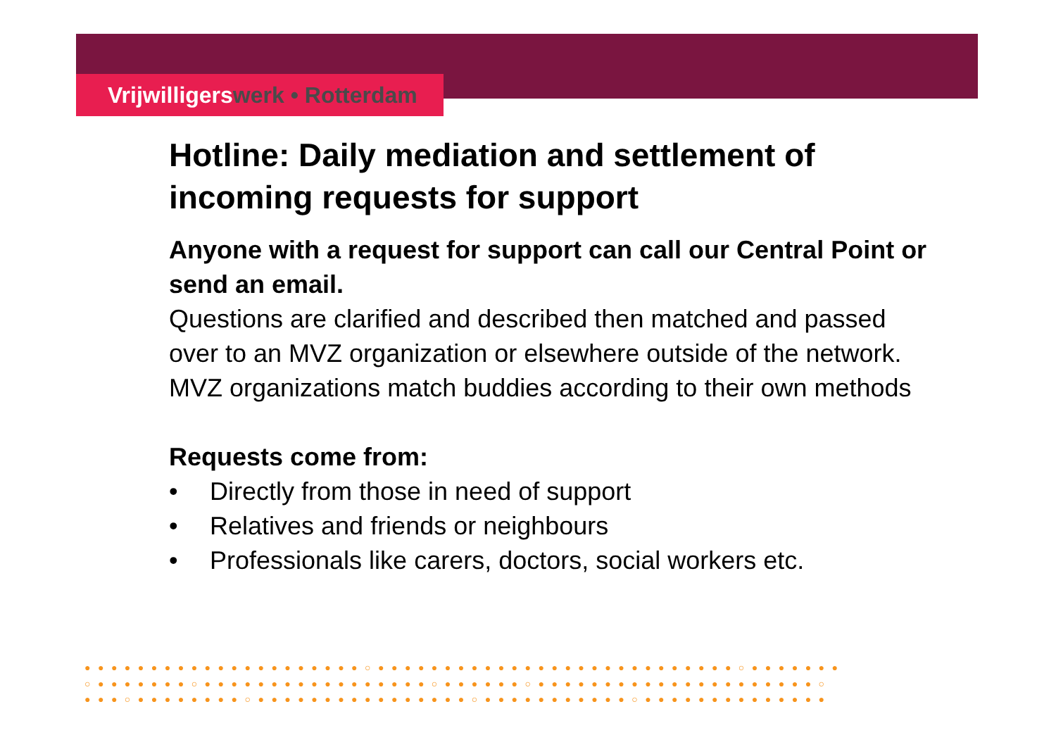Vrijwilligerswerk • Rotterdam
Hotline: Daily mediation and settlement of incoming requests for support
Anyone with a request for support can call our Central Point or send an email.
Questions are clarified and described then matched and passed over to an MVZ organization or elsewhere outside of the network.
MVZ organizations match buddies according to their own methods
Requests come from:
• Directly from those in need of support
• Relatives and friends or neighbours
• Professionals like carers, doctors, social workers etc.
●●●●●●●●●●●●●●●●●●●●●○●●●●●●●●●●●●●●●●●●●●●●●●●●●○●●●●●●●
○●●●●●●●○●●●●●●●●●●●●●●●●●○●●●●●●○●●●●●●●●●●●●●●●●●●●●●○
●●●○●●●●●●●●○●●●●●●●●●●●●●●●●○●●●●●●●●●●●○●●●●●●●●●●●●●●